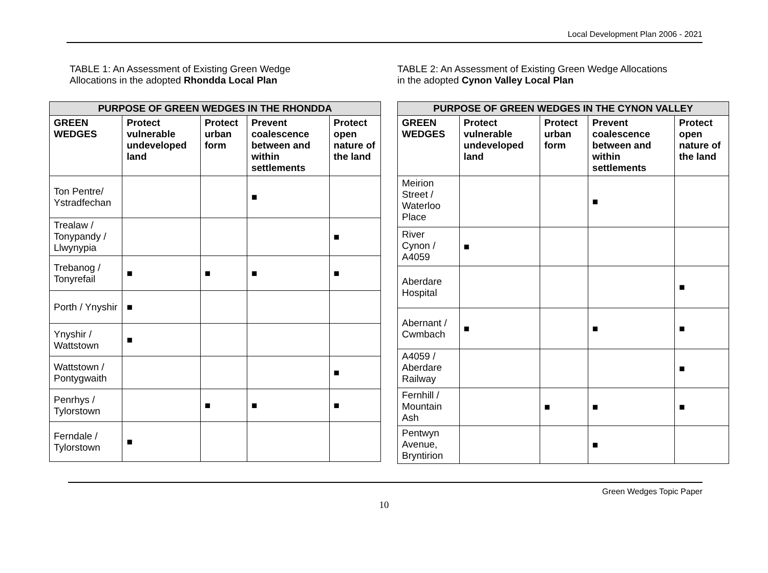Local Development Plan 2006 - 2021
TABLE 1: An Assessment of Existing Green Wedge
Allocations in the adopted Rhondda Local Plan
| PURPOSE OF GREEN WEDGES IN THE RHONDDA | | | | |
| --- | --- | --- | --- | --- |
| GREEN WEDGES | Protect vulnerable undeveloped land | Protect urban form | Prevent coalescence between and within settlements | Protect open nature of the land |
| Ton Pentre/ Ystradfechan | | | ■ | |
| Trealaw / Tonypandy / Llwynypia | | | | ■ |
| Trebanog / Tonyrefail | ■ | ■ | ■ | ■ |
| Porth / Ynyshir | ■ | | | |
| Ynyshir / Wattstown | ■ | | | |
| Wattstown / Pontygwaith | | | | ■ |
| Penrhys / Tylorstown | | ■ | ■ | ■ |
| Ferndale / Tylorstown | ■ | | | |
TABLE 2: An Assessment of Existing Green Wedge Allocations
in the adopted Cynon Valley Local Plan
| PURPOSE OF GREEN WEDGES IN THE CYNON VALLEY | | | | |
| --- | --- | --- | --- | --- |
| GREEN WEDGES | Protect vulnerable undeveloped land | Protect urban form | Prevent coalescence between and within settlements | Protect open nature of the land |
| Meirion Street / Waterloo Place | | | ■ | |
| River Cynon / A4059 | ■ | | | |
| Aberdare Hospital | | | | ■ |
| Abernant / Cwmbach | ■ | | ■ | ■ |
| A4059 / Aberdare Railway | | | | ■ |
| Fernhill / Mountain Ash | | ■ | ■ | ■ |
| Pentwyn Avenue, Bryntirion | | | ■ | |
Green Wedges Topic Paper
10